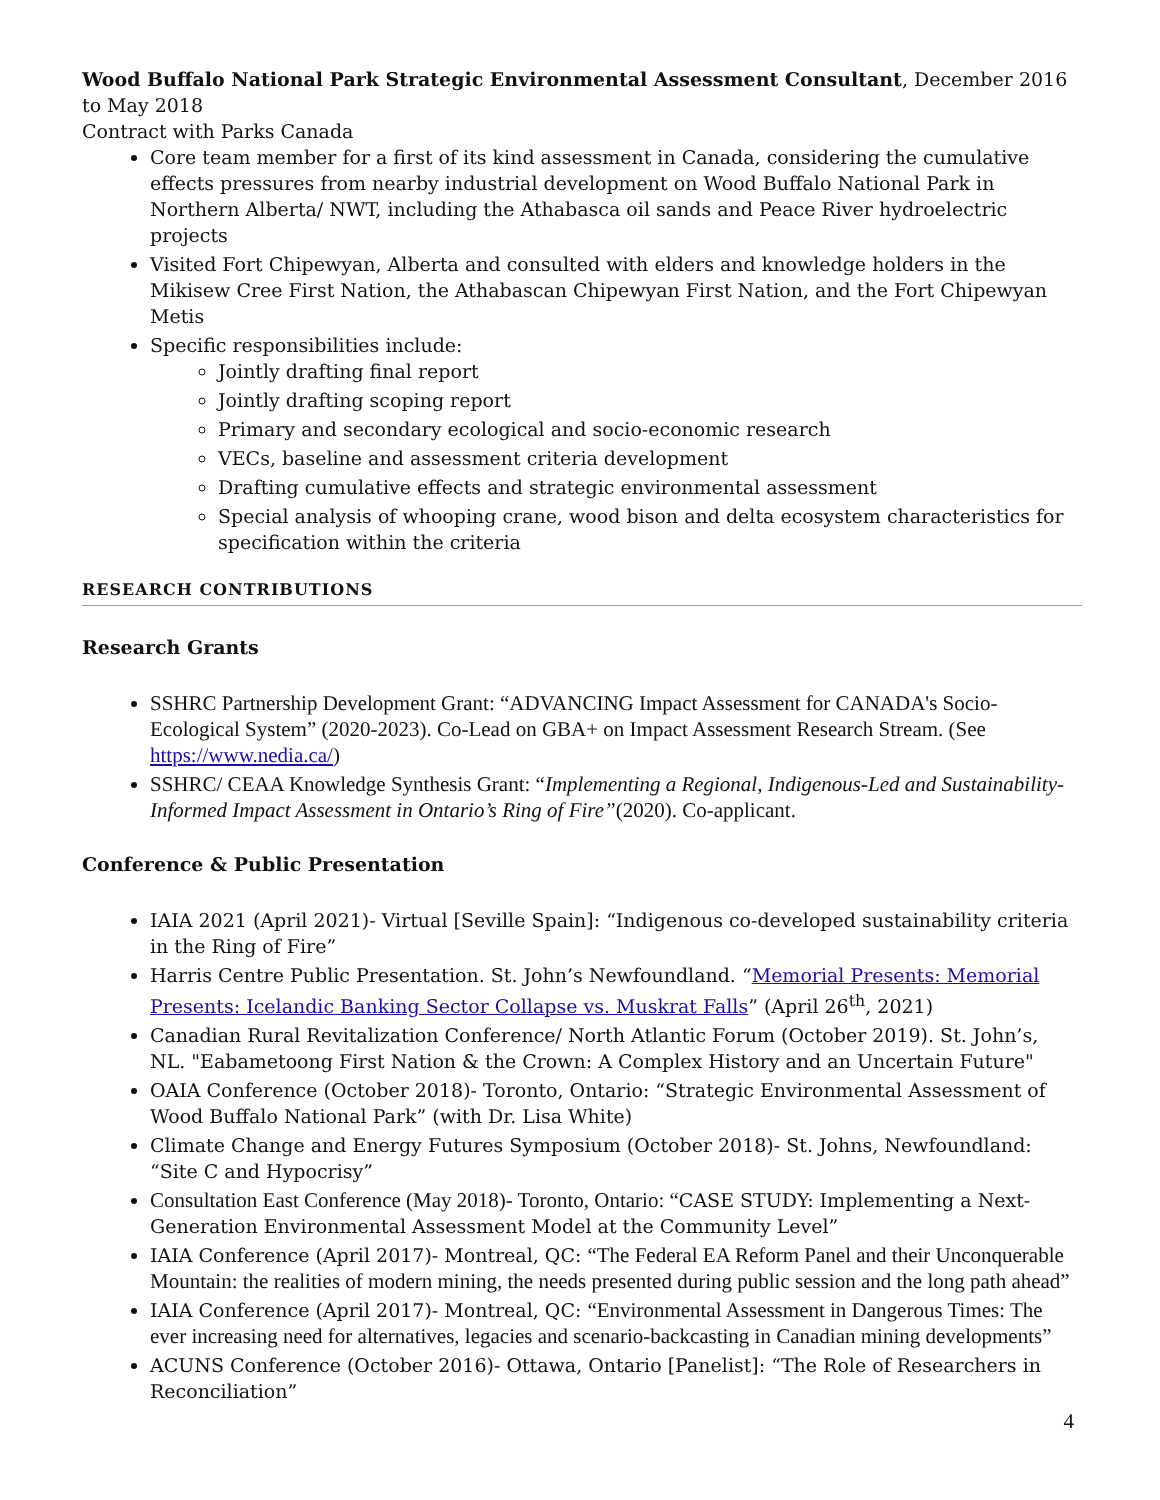Wood Buffalo National Park Strategic Environmental Assessment Consultant, December 2016 to May 2018
Contract with Parks Canada
Core team member for a first of its kind assessment in Canada, considering the cumulative effects pressures from nearby industrial development on Wood Buffalo National Park in Northern Alberta/ NWT, including the Athabasca oil sands and Peace River hydroelectric projects
Visited Fort Chipewyan, Alberta and consulted with elders and knowledge holders in the Mikisew Cree First Nation, the Athabascan Chipewyan First Nation, and the Fort Chipewyan Metis
Specific responsibilities include:
Jointly drafting final report
Jointly drafting scoping report
Primary and secondary ecological and socio-economic research
VECs, baseline and assessment criteria development
Drafting cumulative effects and strategic environmental assessment
Special analysis of whooping crane, wood bison and delta ecosystem characteristics for specification within the criteria
RESEARCH CONTRIBUTIONS
Research Grants
SSHRC Partnership Development Grant: “ADVANCING Impact Assessment for CANADA's Socio-Ecological System” (2020-2023). Co-Lead on GBA+ on Impact Assessment Research Stream. (See https://www.nedia.ca/)
SSHRC/ CEAA Knowledge Synthesis Grant: “Implementing a Regional, Indigenous-Led and Sustainability-Informed Impact Assessment in Ontario’s Ring of Fire”(2020). Co-applicant.
Conference & Public Presentation
IAIA 2021 (April 2021)- Virtual [Seville Spain]: “Indigenous co-developed sustainability criteria in the Ring of Fire”
Harris Centre Public Presentation. St. John’s Newfoundland. “Memorial Presents: Memorial Presents: Icelandic Banking Sector Collapse vs. Muskrat Falls” (April 26<sup>th</sup>, 2021)
Canadian Rural Revitalization Conference/ North Atlantic Forum (October 2019). St. John’s, NL. "Eabametoong First Nation & the Crown: A Complex History and an Uncertain Future"
OAIA Conference (October 2018)- Toronto, Ontario: “Strategic Environmental Assessment of Wood Buffalo National Park” (with Dr. Lisa White)
Climate Change and Energy Futures Symposium (October 2018)- St. Johns, Newfoundland: “Site C and Hypocrisy”
Consultation East Conference (May 2018)- Toronto, Ontario: “CASE STUDY: Implementing a Next-Generation Environmental Assessment Model at the Community Level”
IAIA Conference (April 2017)- Montreal, QC: “The Federal EA Reform Panel and their Unconquerable Mountain: the realities of modern mining, the needs presented during public session and the long path ahead”
IAIA Conference (April 2017)- Montreal, QC: “Environmental Assessment in Dangerous Times: The ever increasing need for alternatives, legacies and scenario-backcasting in Canadian mining developments”
ACUNS Conference (October 2016)- Ottawa, Ontario [Panelist]: “The Role of Researchers in Reconciliation”
4